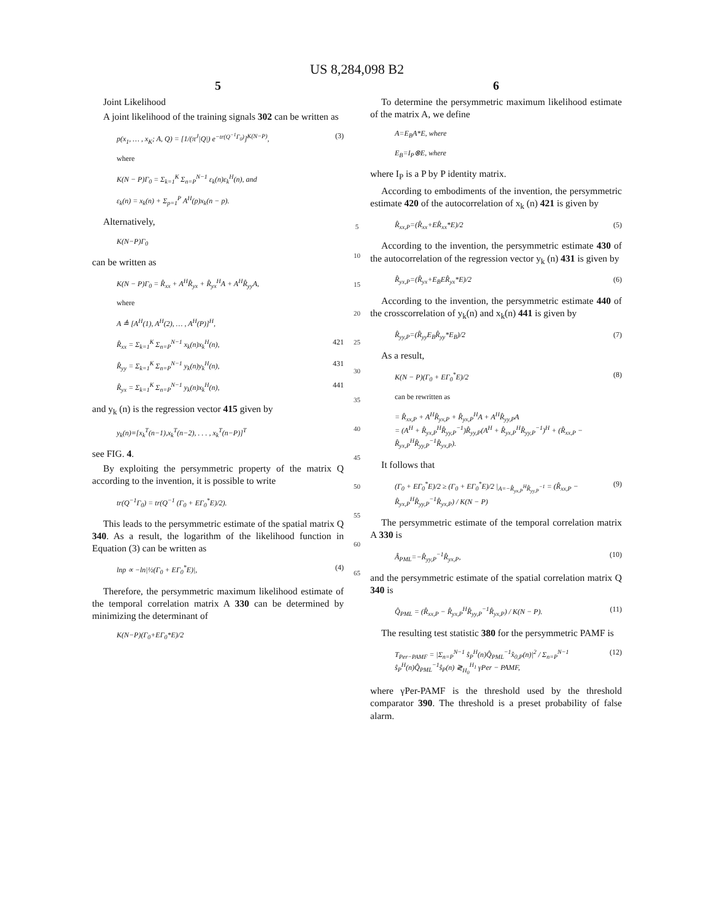US 8,284,098 B2
5
Joint Likelihood
A joint likelihood of the training signals 302 can be written as
p(x<sub>1</sub>, … , x<sub>K</sub>; A, Q) = [1/(π<sup>J</sup>|Q|) e<sup>−tr(Q<sup>−1</sup>Γ<sub>0</sub>)</sup>]<sup>K(N−P)</sup>, (3)
where
K(N − P)Γ<sub>0</sub> = Σ<sub>k=1</sub><sup>K</sup> Σ<sub>n=P</sub><sup>N−1</sup> ε<sub>k</sub>(n)ε<sub>k</sub><sup>H</sup>(n), and
ε<sub>k</sub>(n) = x<sub>k</sub>(n) + Σ<sub>p=1</sub><sup>P</sup> A<sup>H</sup>(p)x<sub>k</sub>(n − p).
Alternatively,
K(N−P)Γ<sub>0</sub>
can be written as
K(N − P)Γ<sub>0</sub> = R̂<sub>xx</sub> + A<sup>H</sup>R̂<sub>yx</sub> + R̂<sub>yx</sub><sup>H</sup>A + A<sup>H</sup>R̂<sub>yy</sub>A,
where
A ≜ [A<sup>H</sup>(1), A<sup>H</sup>(2), … , A<sup>H</sup>(P)]<sup>H</sup>,
R̂<sub>xx</sub> = Σ<sub>k=1</sub><sup>K</sup> Σ<sub>n=P</sub><sup>N−1</sup> x<sub>k</sub>(n)x<sub>k</sub><sup>H</sup>(n), 421
R̂<sub>yy</sub> = Σ<sub>k=1</sub><sup>K</sup> Σ<sub>n=P</sub><sup>N−1</sup> y<sub>k</sub>(n)y<sub>k</sub><sup>H</sup>(n), 431
R̂<sub>yx</sub> = Σ<sub>k=1</sub><sup>K</sup> Σ<sub>n=P</sub><sup>N−1</sup> y<sub>k</sub>(n)x<sub>k</sub><sup>H</sup>(n), 441
and y<sub>k</sub> (n) is the regression vector 415 given by
y<sub>k</sub>(n)≡[x<sub>k</sub><sup>T</sup>(n−1),x<sub>k</sub><sup>T</sup>(n−2), . . . , x<sub>k</sub><sup>T</sup>(n−P)]<sup>T</sup>
see FIG. 4.
By exploiting the persymmetric property of the matrix Q according to the invention, it is possible to write
tr(Q<sup>−1</sup>Γ<sub>0</sub>) = tr(Q<sup>−1</sup> (Γ<sub>0</sub> + EΓ<sub>0</sub><sup>*</sup>E)/2).
This leads to the persymmetric estimate of the spatial matrix Q 340. As a result, the logarithm of the likelihood function in Equation (3) can be written as
lnp ∝ −ln|½(Γ<sub>0</sub> + EΓ<sub>0</sub><sup>*</sup>E)|, (4)
Therefore, the persymmetric maximum likelihood estimate of the temporal correlation matrix A 330 can be determined by minimizing the determinant of
K(N−P)(Γ<sub>0</sub>+EΓ<sub>0</sub>*E)/2
5
10
15
20
25
30
35
40
45
50
55
60
65
6
To determine the persymmetric maximum likelihood estimate of the matrix A, we define
A=E<sub>B</sub>A*E, where
E<sub>B</sub>=I<sub>P</sub>⊗E, where
where I<sub>P</sub> is a P by P identity matrix.
According to embodiments of the invention, the persymmetric estimate 420 of the autocorrelation of x<sub>k</sub> (n) 421 is given by
R̂<sub>xx,P</sub>=(R̂<sub>xx</sub>+ER̂<sub>xx</sub>*E)/2 (5)
According to the invention, the persymmetric estimate 430 of the autocorrelation of the regression vector y<sub>k</sub> (n) 431 is given by
R̂<sub>yx,P</sub>=(R̂<sub>yx</sub>+E<sub>B</sub>ER̂<sub>yx</sub>*E)/2 (6)
According to the invention, the persymmetric estimate 440 of the crosscorrelation of y<sub>k</sub>(n) and x<sub>k</sub>(n) 441 is given by
R̂<sub>yy,P</sub>=(R̂<sub>yy</sub>E<sub>B</sub>R̂<sub>yy</sub>*E<sub>B</sub>)/2 (7)
As a result,
K(N − P)(Γ<sub>0</sub> + EΓ<sub>0</sub><sup>*</sup>E)/2 (8)
can be rewritten as
= R̂<sub>xx,P</sub> + A<sup>H</sup>R̂<sub>yx,P</sub> + R̂<sub>yx,P</sub><sup>H</sup>A + A<sup>H</sup>R̂<sub>yy,P</sub>A
= (A<sup>H</sup> + R̂<sub>yx,P</sub><sup>H</sup>R̂<sub>yy,P</sub><sup>−1</sup>)R̂<sub>yy,P</sub>(A<sup>H</sup> + R̂<sub>yx,P</sub><sup>H</sup>R̂<sub>yy,P</sub><sup>−1</sup>)<sup>H</sup> + (R̂<sub>xx,P</sub> − R̂<sub>yx,P</sub><sup>H</sup>R̂<sub>yy,P</sub><sup>−1</sup>R̂<sub>yx,P</sub>).
It follows that
(Γ<sub>0</sub> + EΓ<sub>0</sub><sup>*</sup>E)/2 ≥ (Γ<sub>0</sub> + EΓ<sub>0</sub><sup>*</sup>E)/2 |<sub>A=−R̂<sub>yx,P</sub><sup>H</sup>R̂<sub>yy,P</sub><sup>−1</sup></sub> = (R̂<sub>xx,P</sub> − R̂<sub>yx,P</sub><sup>H</sup>R̂<sub>yy,P</sub><sup>−1</sup>R̂<sub>yx,P</sub>) / K(N − P) (9)
The persymmetric estimate of the temporal correlation matrix A 330 is
Â<sub>PML</sub>=−R̂<sub>yy,P</sub><sup>−1</sup>R̂<sub>yx,P</sub>, (10)
and the persymmetric estimate of the spatial correlation matrix Q 340 is
Q̂<sub>PML</sub> = (R̂<sub>xx,P</sub> − R̂<sub>yx,P</sub><sup>H</sup>R̂<sub>yy,P</sub><sup>−1</sup>R̂<sub>yx,P</sub>) / K(N − P). (11)
The resulting test statistic 380 for the persymmetric PAMF is
T<sub>Per−PAMF</sub> = |Σ<sub>n=P</sub><sup>N−1</sup> ŝ<sub>P</sub><sup>H</sup>(n)Q̂<sub>PML</sub><sup>−1</sup>x̂<sub>0,P</sub>(n)|<sup>2</sup> / Σ<sub>n=P</sub><sup>N−1</sup> ŝ<sub>P</sub><sup>H</sup>(n)Q̂<sub>PML</sub><sup>−1</sup>ŝ<sub>P</sub>(n) ≷<sub>H<sub>0</sub></sub><sup>H<sub>1</sub></sup> γPer − PAMF, (12)
where γPer-PAMF is the threshold used by the threshold comparator 390. The threshold is a preset probability of false alarm.